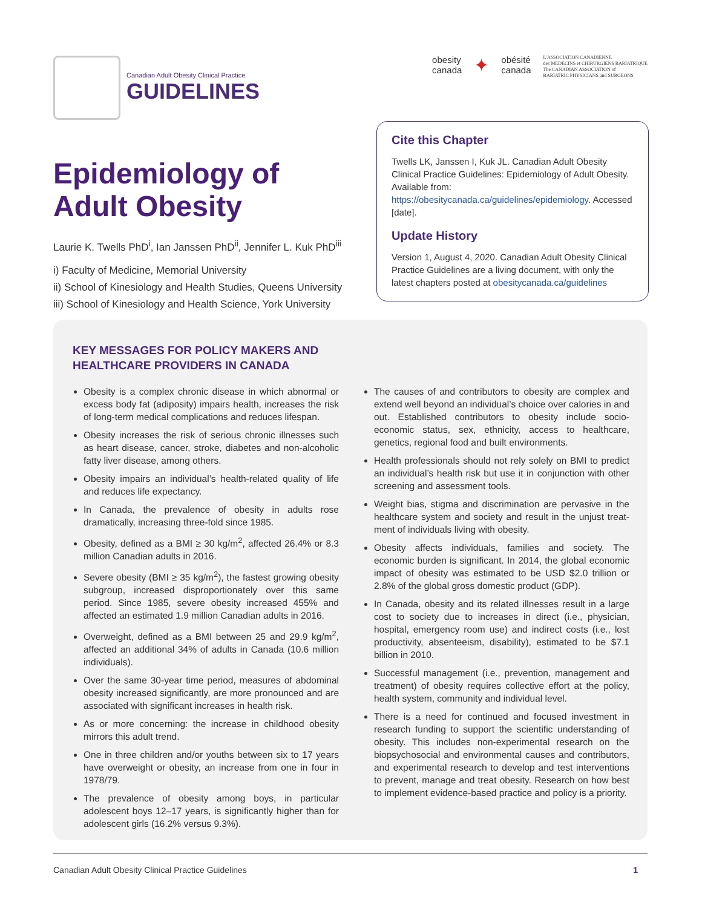Canadian Adult Obesity Clinical Practice
GUIDELINES
obesity
canada
✦
obésité
canada
L'ASSOCIATION CANADIENNE
des MEDECINS et CHIRURGIENS BARIATRIQUE
The CANADIAN ASSOCIATION of
BARIATRIC PHYSICIANS and SURGEONS
Epidemiology of
Adult Obesity
Laurie K. Twells PhD<sup>i</sup>, Ian Janssen PhD<sup>ii</sup>, Jennifer L. Kuk PhD<sup>iii</sup>
i) Faculty of Medicine, Memorial University
ii) School of Kinesiology and Health Studies, Queens University
iii) School of Kinesiology and Health Science, York University
Cite this Chapter
Twells LK, Janssen I, Kuk JL. Canadian Adult Obesity Clinical Practice Guidelines: Epidemiology of Adult Obesity. Available from: https://obesitycanada.ca/guidelines/epidemiology. Accessed [date].
Update History
Version 1, August 4, 2020. Canadian Adult Obesity Clinical Practice Guidelines are a living document, with only the latest chapters posted at obesitycanada.ca/guidelines
KEY MESSAGES FOR POLICY MAKERS AND
HEALTHCARE PROVIDERS IN CANADA
Obesity is a complex chronic disease in which abnormal or excess body fat (adiposity) impairs health, increases the risk of long-term medical complications and reduces lifespan.
Obesity increases the risk of serious chronic illnesses such as heart disease, cancer, stroke, diabetes and non-alcoholic fatty liver disease, among others.
Obesity impairs an individual’s health-related quality of life and reduces life expectancy.
In Canada, the prevalence of obesity in adults rose dramatically, increasing three-fold since 1985.
Obesity, defined as a BMI ≥ 30 kg/m<sup>2</sup>, affected 26.4% or 8.3 million Canadian adults in 2016.
Severe obesity (BMI ≥ 35 kg/m<sup>2</sup>), the fastest growing obesity subgroup, increased disproportionately over this same period. Since 1985, severe obesity increased 455% and affected an estimated 1.9 million Canadian adults in 2016.
Overweight, defined as a BMI between 25 and 29.9 kg/m<sup>2</sup>, affected an additional 34% of adults in Canada (10.6 million individuals).
Over the same 30-year time period, measures of abdominal obesity increased significantly, are more pronounced and are associated with significant increases in health risk.
As or more concerning: the increase in childhood obesity mirrors this adult trend.
One in three children and/or youths between six to 17 years have overweight or obesity, an increase from one in four in 1978/79.
The prevalence of obesity among boys, in particular adolescent boys 12–17 years, is significantly higher than for adolescent girls (16.2% versus 9.3%).
The causes of and contributors to obesity are complex and extend well beyond an individual’s choice over calories in and out. Established contributors to obesity include socio-economic status, sex, ethnicity, access to healthcare, genetics, regional food and built environments.
Health professionals should not rely solely on BMI to predict an individual’s health risk but use it in conjunction with other screening and assessment tools.
Weight bias, stigma and discrimination are pervasive in the healthcare system and society and result in the unjust treat-ment of individuals living with obesity.
Obesity affects individuals, families and society. The economic burden is significant. In 2014, the global economic impact of obesity was estimated to be USD $2.0 trillion or 2.8% of the global gross domestic product (GDP).
In Canada, obesity and its related illnesses result in a large cost to society due to increases in direct (i.e., physician, hospital, emergency room use) and indirect costs (i.e., lost productivity, absenteeism, disability), estimated to be $7.1 billion in 2010.
Successful management (i.e., prevention, management and treatment) of obesity requires collective effort at the policy, health system, community and individual level.
There is a need for continued and focused investment in research funding to support the scientific understanding of obesity. This includes non-experimental research on the biopsychosocial and environmental causes and contributors, and experimental research to develop and test interventions to prevent, manage and treat obesity. Research on how best to implement evidence-based practice and policy is a priority.
Canadian Adult Obesity Clinical Practice Guidelines 1